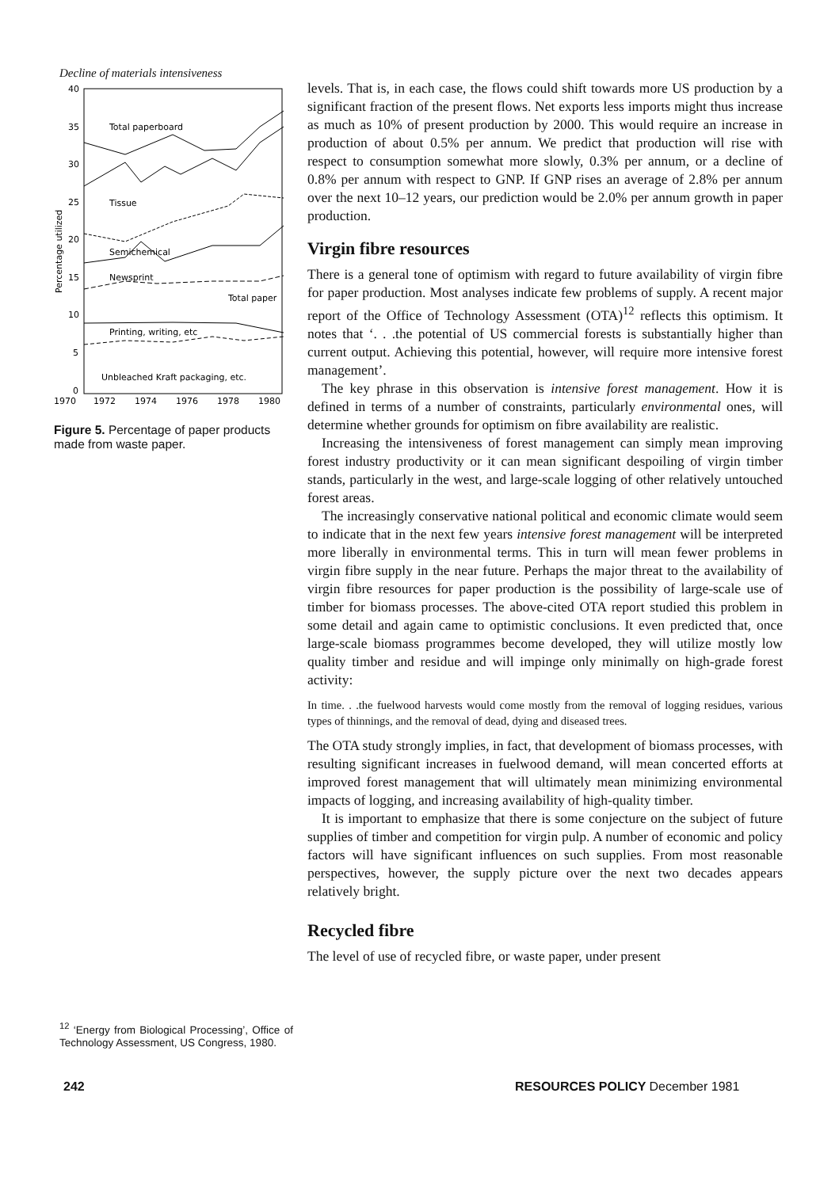Decline of materials intensiveness
40
35
30
25
20
15
10
5
0
1970
1972
1974
1976
1978
1980
Percentage utilized
Total paperboard
Tissue
Semichemical
Newsprint
Total paper
Printing, writing, etc
Unbleached Kraft packaging, etc.
Figure 5. Percentage of paper products made from waste paper.
levels. That is, in each case, the flows could shift towards more US production by a significant fraction of the present flows. Net exports less imports might thus increase as much as 10% of present production by 2000. This would require an increase in production of about 0.5% per annum. We predict that production will rise with respect to consumption somewhat more slowly, 0.3% per annum, or a decline of 0.8% per annum with respect to GNP. If GNP rises an average of 2.8% per annum over the next 10–12 years, our prediction would be 2.0% per annum growth in paper production.
Virgin fibre resources
There is a general tone of optimism with regard to future availability of virgin fibre for paper production. Most analyses indicate few problems of supply. A recent major report of the Office of Technology Assessment (OTA)<sup>12</sup> reflects this optimism. It notes that ‘. . .the potential of US commercial forests is substantially higher than current output. Achieving this potential, however, will require more intensive forest management’.
The key phrase in this observation is intensive forest management. How it is defined in terms of a number of constraints, particularly environmental ones, will determine whether grounds for optimism on fibre availability are realistic.
Increasing the intensiveness of forest management can simply mean improving forest industry productivity or it can mean significant despoiling of virgin timber stands, particularly in the west, and large-scale logging of other relatively untouched forest areas.
The increasingly conservative national political and economic climate would seem to indicate that in the next few years intensive forest management will be interpreted more liberally in environmental terms. This in turn will mean fewer problems in virgin fibre supply in the near future. Perhaps the major threat to the availability of virgin fibre resources for paper production is the possibility of large-scale use of timber for biomass processes. The above-cited OTA report studied this problem in some detail and again came to optimistic conclusions. It even predicted that, once large-scale biomass programmes become developed, they will utilize mostly low quality timber and residue and will impinge only minimally on high-grade forest activity:
In time. . .the fuelwood harvests would come mostly from the removal of logging residues, various types of thinnings, and the removal of dead, dying and diseased trees.
The OTA study strongly implies, in fact, that development of biomass processes, with resulting significant increases in fuelwood demand, will mean concerted efforts at improved forest management that will ultimately mean minimizing environmental impacts of logging, and increasing availability of high-quality timber.
It is important to emphasize that there is some conjecture on the subject of future supplies of timber and competition for virgin pulp. A number of economic and policy factors will have significant influences on such supplies. From most reasonable perspectives, however, the supply picture over the next two decades appears relatively bright.
Recycled fibre
The level of use of recycled fibre, or waste paper, under present
<sup>12</sup> ‘Energy from Biological Processing’, Office of Technology Assessment, US Congress, 1980.
242 RESOURCES POLICY December 1981